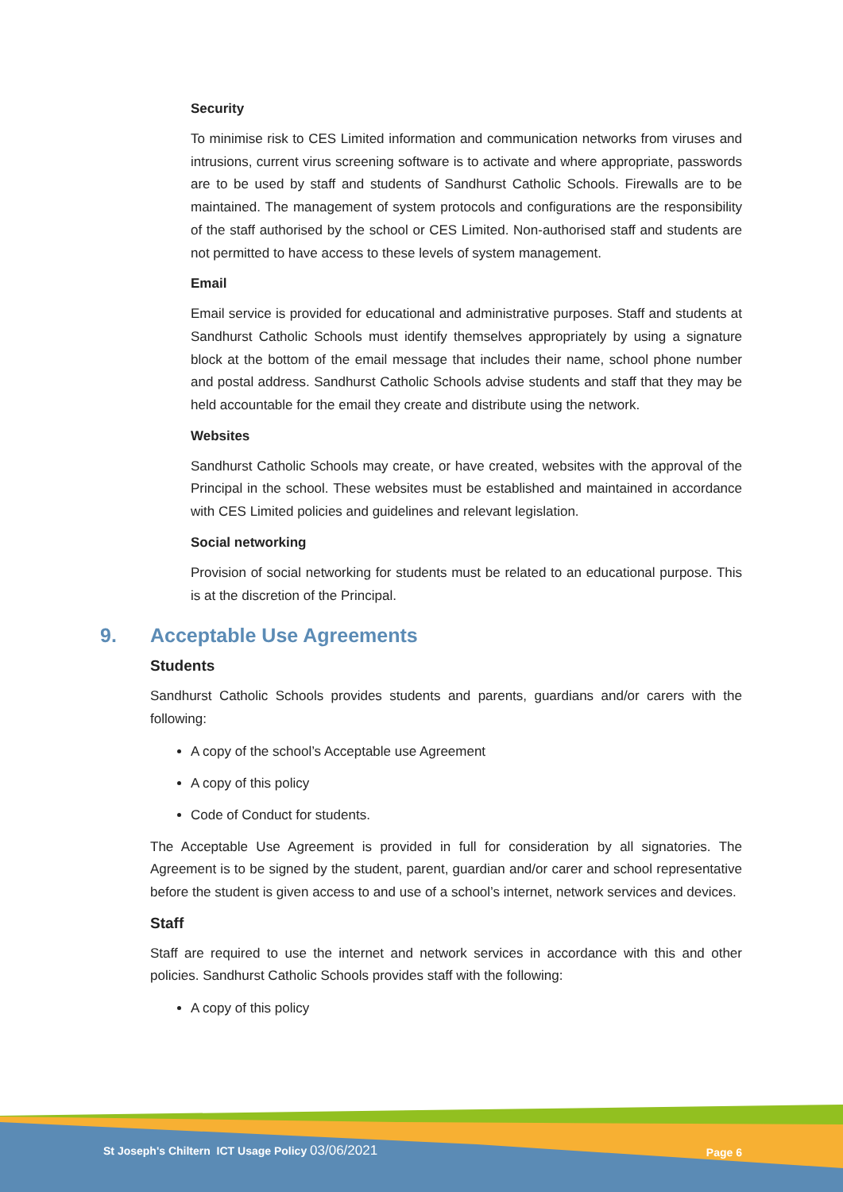Security
To minimise risk to CES Limited information and communication networks from viruses and intrusions, current virus screening software is to activate and where appropriate, passwords are to be used by staff and students of Sandhurst Catholic Schools. Firewalls are to be maintained. The management of system protocols and configurations are the responsibility of the staff authorised by the school or CES Limited. Non-authorised staff and students are not permitted to have access to these levels of system management.
Email
Email service is provided for educational and administrative purposes. Staff and students at Sandhurst Catholic Schools must identify themselves appropriately by using a signature block at the bottom of the email message that includes their name, school phone number and postal address. Sandhurst Catholic Schools advise students and staff that they may be held accountable for the email they create and distribute using the network.
Websites
Sandhurst Catholic Schools may create, or have created, websites with the approval of the Principal in the school. These websites must be established and maintained in accordance with CES Limited policies and guidelines and relevant legislation.
Social networking
Provision of social networking for students must be related to an educational purpose. This is at the discretion of the Principal.
9. Acceptable Use Agreements
Students
Sandhurst Catholic Schools provides students and parents, guardians and/or carers with the following:
A copy of the school’s Acceptable use Agreement
A copy of this policy
Code of Conduct for students.
The Acceptable Use Agreement is provided in full for consideration by all signatories. The Agreement is to be signed by the student, parent, guardian and/or carer and school representative before the student is given access to and use of a school’s internet, network services and devices.
Staff
Staff are required to use the internet and network services in accordance with this and other policies. Sandhurst Catholic Schools provides staff with the following:
A copy of this policy
St Joseph's Chiltern ICT Usage Policy 03/06/2021
Page 6